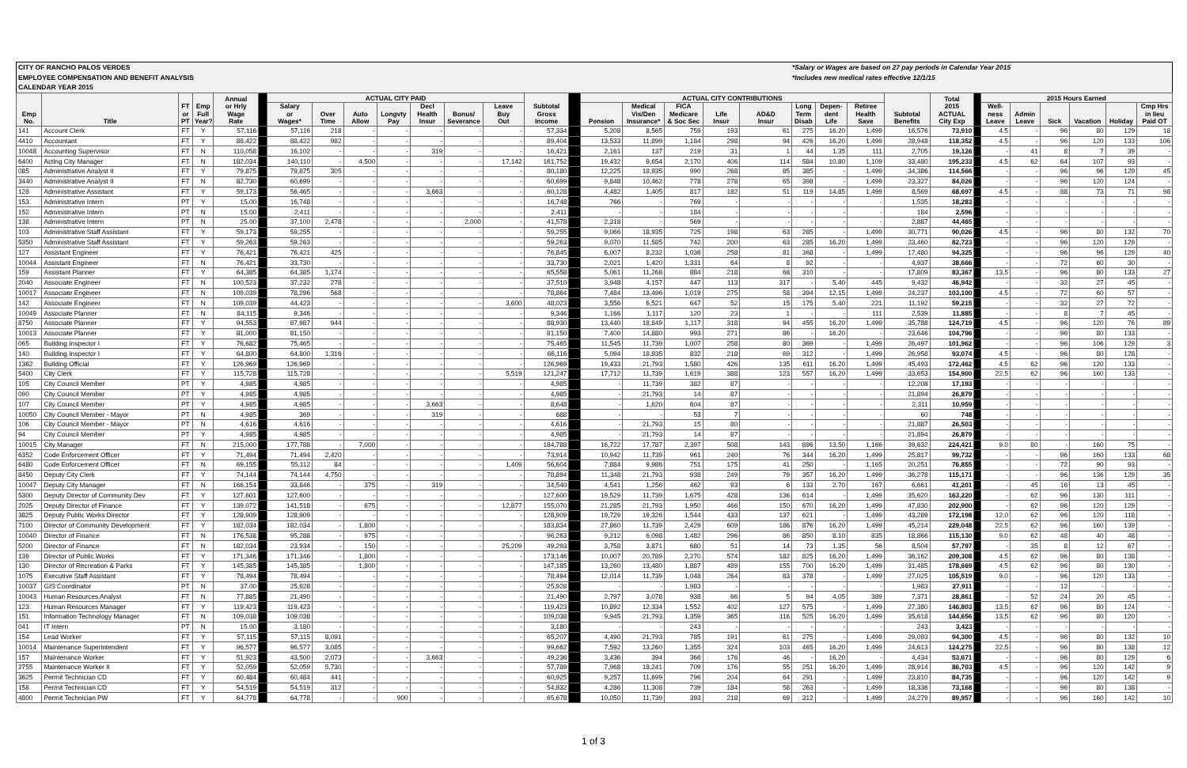CITY OF RANCHO PALOS VERDES
EMPLOYEE COMPENSATION AND BENEFIT ANALYSIS
CALENDAR YEAR 2015
*Salary or Wages are based on 27 pay periods in Calendar Year 2015
*Includes new medical rates effective 12/1/15
| Emp No. | Title | FT or PT | Emp Full Year? | Annual or Hrly Wage Rate | | ACTUAL CITY PAID | | | | | | | Subtotal Gross Income | | ACTUAL CITY CONTRIBUTIONS | | | | | | | | Subtotal Benefits | Total 2015 ACTUAL City Exp | | 2015 Hours Earned | | | | | |
| --- | --- | --- | --- | --- | --- | --- | --- | --- | --- | --- | --- | --- | --- | --- | --- | --- | --- | --- | --- | --- | --- | --- | --- | --- | --- | --- | --- | --- | --- | --- | --- |
| | | | | | | Salary or Wages* | Over Time | Auto Allow | Longvty Pay | Decl Health Insur | Bonus/ Severance | Leave Buy Out | | | Pension | Medical Vis/Den Insurance* | FICA Medicare & Soc Sec | Life Insur | AD&D Insur | Long Term Disab | Depen- dent Life | Retiree Health Save | | | | Well- ness Leave | Admin Leave | Sick | Vacation | Holiday | Cmp Hrs in lieu Paid OT |
| 141 | Account Clerk | FT | Y | 57,116 | | 57,116 | 218 | - | - | - | - | - | 57,334 | | 5,208 | 8,565 | 759 | 193 | 61 | 275 | 16.20 | 1,499 | 16,576 | 73,910 | | 4.5 | - | 96 | 80 | 129 | 18 |
| 4410 | Accountant | FT | Y | 88,422 | | 88,422 | 982 | - | - | - | - | - | 89,404 | | 13,533 | 11,899 | 1,184 | 298 | 94 | 426 | 16.20 | 1,499 | 28,948 | 118,352 | | 4.5 | - | 96 | 120 | 133 | 106 |
| 10048 | Accounting Supervisor | FT | N | 110,058 | | 16,102 | - | - | - | 319 | - | - | 16,421 | | 2,161 | 137 | 219 | 31 | 1 | 44 | 1.35 | 111 | 2,705 | 19,126 | | - | 41 | 8 | 7 | 39 | - |
| 6400 | Acting City Manager | FT | N | 182,034 | | 140,110 | - | 4,500 | - | - | - | 17,142 | 161,752 | | 19,432 | 9,654 | 2,170 | 406 | 114 | 584 | 10.80 | 1,109 | 33,480 | 195,233 | | 4.5 | 62 | 64 | 107 | 93 | - |
| 085 | Administrative Analyst II | FT | Y | 79,875 | | 79,875 | 305 | - | - | - | - | - | 80,180 | | 12,225 | 18,935 | 990 | 268 | 85 | 385 | - | 1,499 | 34,386 | 114,566 | | - | - | 96 | 96 | 129 | 45 |
| 3440 | Administrative Analyst II | FT | N | 82,730 | | 60,699 | - | - | - | - | - | - | 60,699 | | 9,848 | 10,462 | 778 | 278 | 65 | 398 | - | 1,499 | 23,327 | 84,026 | | - | - | 96 | 120 | 124 | - |
| 128 | Administrative Assistant | FT | Y | 59,173 | | 56,465 | - | - | - | 3,663 | - | - | 60,128 | | 4,482 | 1,405 | 817 | 182 | 51 | 119 | 14.85 | 1,499 | 8,569 | 68,697 | | 4.5 | - | 88 | 73 | 71 | 98 |
| 153 | Administrative Intern | PT | Y | 15.00 | | 16,748 | - | - | - | - | - | - | 16,748 | | 766 | - | 769 | - | - | - | - | - | 1,535 | 18,283 | | - | - | - | - | - | - |
| 152 | Administrative Intern | PT | N | 15.00 | | 2,411 | - | - | - | - | - | - | 2,411 | | - | - | 184 | - | - | - | - | - | 184 | 2,596 | | - | - | - | - | - | - |
| 138 | Administrative Intern | PT | N | 25.00 | | 37,100 | 2,478 | - | - | - | 2,000 | - | 41,578 | | 2,318 | - | 569 | - | - | - | - | - | 2,887 | 44,465 | | - | - | - | - | - | - |
| 103 | Administrative Staff Assistant | FT | Y | 59,173 | | 59,255 | - | - | - | - | - | - | 59,255 | | 9,066 | 18,935 | 725 | 198 | 63 | 285 | - | 1,499 | 30,771 | 90,026 | | 4.5 | - | 96 | 80 | 132 | 70 |
| 5350 | Administrative Staff Assistant | FT | Y | 59,263 | | 59,263 | - | - | - | - | - | - | 59,263 | | 9,070 | 11,585 | 742 | 200 | 63 | 285 | 16.20 | 1,499 | 23,460 | 82,723 | | - | - | 96 | 120 | 129 | - |
| 127 | Assistant Engineer | FT | Y | 76,421 | | 76,421 | 425 | - | - | - | - | - | 76,845 | | 6,007 | 8,232 | 1,036 | 258 | 81 | 368 | - | 1,499 | 17,480 | 94,325 | | - | - | 96 | 96 | 129 | 40 |
| 10044 | Assistant Engineer | FT | N | 76,421 | | 33,730 | - | - | - | - | - | - | 33,730 | | 2,021 | 1,420 | 1,331 | 64 | 8 | 92 | - | - | 4,937 | 38,666 | | - | - | 72 | 60 | 30 | - |
| 159 | Assistant Planner | FT | Y | 64,385 | | 64,385 | 1,174 | - | - | - | - | - | 65,558 | | 5,061 | 11,268 | 884 | 218 | 68 | 310 | - | - | 17,809 | 83,367 | | 13.5 | - | 96 | 80 | 133 | 27 |
| 2040 | Associate Engineer | FT | N | 100,523 | | 37,232 | 278 | - | - | - | - | - | 37,510 | | 3,948 | 4,157 | 447 | 113 | 317 | - | 5.40 | 445 | 9,432 | 46,942 | | - | - | 32 | 27 | 45 | - |
| 10017 | Associate Engineer | FT | N | 109,039 | | 78,296 | 568 | - | - | - | - | - | 78,864 | | 7,484 | 13,496 | 1,019 | 275 | 58 | 394 | 12.15 | 1,499 | 24,237 | 103,100 | | 4.5 | - | 72 | 60 | 57 | - |
| 142 | Associate Engineer | FT | N | 109,039 | | 44,423 | - | - | - | - | - | 3,600 | 48,023 | | 3,556 | 6,521 | 647 | 52 | 15 | 175 | 5.40 | 221 | 11,192 | 59,215 | | - | - | 32 | 27 | 72 | - |
| 10049 | Associate Planner | FT | N | 84,115 | | 9,346 | - | - | - | - | - | - | 9,346 | | 1,166 | 1,117 | 120 | 23 | 1 | - | - | 111 | 2,539 | 11,885 | | - | - | 8 | 7 | 45 | - |
| 8750 | Associate Planner | FT | Y | 94,553 | | 87,987 | 944 | - | - | - | - | - | 88,930 | | 13,440 | 18,849 | 1,117 | 318 | 94 | 455 | 16.20 | 1,499 | 35,788 | 124,719 | | 4.5 | - | 96 | 120 | 76 | 89 |
| 10013 | Associate Planner | FT | Y | 81,000 | | 81,150 | - | - | - | - | - | - | 81,150 | | 7,400 | 14,880 | 993 | 271 | 86 | - | 16.20 | - | 23,646 | 104,796 | | - | - | 96 | 80 | 133 | - |
| 065 | Building Inspector I | FT | Y | 76,682 | | 75,465 | - | - | - | - | - | - | 75,465 | | 11,545 | 11,739 | 1,007 | 258 | 80 | 369 | - | 1,499 | 26,497 | 101,962 | | - | - | 96 | 106 | 129 | 3 |
| 140 | Building Inspector I | FT | Y | 64,800 | | 64,800 | 1,316 | - | - | - | - | - | 66,116 | | 5,094 | 18,935 | 832 | 218 | 69 | 312 | - | 1,499 | 26,958 | 93,074 | | 4.5 | - | 96 | 80 | 128 | - |
| 1362 | Building Official | FT | Y | 126,969 | | 126,969 | - | - | - | - | - | - | 126,969 | | 19,433 | 21,793 | 1,580 | 426 | 135 | 611 | 16.20 | 1,499 | 45,493 | 172,462 | | 4.5 | 62 | 96 | 120 | 133 | - |
| 5400 | City Clerk | FT | Y | 115,728 | | 115,728 | - | - | - | - | - | 5,519 | 121,247 | | 17,712 | 11,739 | 1,619 | 388 | 123 | 557 | 16.20 | 1,499 | 33,653 | 154,900 | | 22.5 | 62 | 96 | 160 | 133 | - |
| 105 | City Council Member | PT | Y | 4,985 | | 4,985 | - | - | - | - | - | - | 4,985 | | - | 11,739 | 382 | 87 | - | - | - | - | 12,208 | 17,193 | | - | - | - | - | - | - |
| 090 | City Council Member | PT | Y | 4,985 | | 4,985 | - | - | - | - | - | - | 4,985 | | - | 21,793 | 14 | 87 | - | - | - | - | 21,894 | 26,879 | | - | - | - | - | - | - |
| 107 | City Council Member | PT | Y | 4,985 | | 4,985 | - | - | - | 3,663 | - | - | 8,648 | | - | 1,620 | 604 | 87 | - | - | - | - | 2,311 | 10,959 | | - | - | - | - | - | - |
| 10050 | City Council Member - Mayor | PT | N | 4,985 | | 369 | - | - | - | 319 | - | - | 688 | | - | - | 53 | 7 | - | - | - | - | 60 | 748 | | - | - | - | - | - | - |
| 106 | City Council Member - Mayor | PT | N | 4,616 | | 4,616 | - | - | - | - | - | - | 4,616 | | - | 21,793 | 15 | 80 | - | - | - | - | 21,887 | 26,503 | | - | - | - | - | - | - |
| 94 | City Council Member | PT | Y | 4,985 | | 4,985 | - | - | - | - | - | - | 4,985 | | - | 21,793 | 14 | 87 | - | - | - | - | 21,894 | 26,879 | | - | - | - | - | - | - |
| 10015 | City Manager | FT | N | 215,000 | | 177,788 | - | 7,000 | - | - | - | - | 184,788 | | 16,722 | 17,787 | 2,397 | 508 | 143 | 896 | 13.50 | 1,166 | 39,632 | 224,421 | | 9.0 | 80 | - | 160 | 75 | - |
| 6352 | Code Enforcement Officer | FT | Y | 71,494 | | 71,494 | 2,420 | - | - | - | - | - | 73,914 | | 10,942 | 11,739 | 961 | 240 | 76 | 344 | 16.20 | 1,499 | 25,817 | 99,732 | | - | - | 96 | 160 | 133 | 68 |
| 6480 | Code Enforcement Officer | FT | N | 69,155 | | 55,112 | 84 | - | - | - | - | 1,409 | 56,604 | | 7,884 | 9,986 | 751 | 175 | 41 | 250 | - | 1,165 | 20,251 | 76,855 | | - | - | 72 | 90 | 93 | - |
| 8450 | Deputy City Clerk | FT | Y | 74,144 | | 74,144 | 4,750 | - | - | - | - | - | 78,894 | | 11,348 | 21,793 | 938 | 249 | 79 | 357 | 16.20 | 1,499 | 36,278 | 115,171 | | - | - | 96 | 136 | 129 | 35 |
| 10047 | Deputy City Manager | FT | N | 166,154 | | 33,846 | - | 375 | - | 319 | - | - | 34,540 | | 4,541 | 1,256 | 462 | 93 | 6 | 133 | 2.70 | 167 | 6,661 | 41,201 | | - | 45 | 16 | 13 | 45 | - |
| 5300 | Deputy Director of Community Dev | FT | Y | 127,601 | | 127,600 | - | - | - | - | - | - | 127,600 | | 19,529 | 11,739 | 1,675 | 428 | 136 | 614 | - | 1,499 | 35,620 | 163,220 | | - | 62 | 96 | 130 | 111 | - |
| 2025 | Deputy Director of Finance | FT | Y | 139,072 | | 141,518 | - | 675 | - | - | - | 12,877 | 155,070 | | 21,285 | 21,793 | 1,950 | 466 | 150 | 670 | 16.20 | 1,499 | 47,830 | 202,900 | | - | 62 | 96 | 120 | 129 | - |
| 3825 | Deputy Public Works Director | FT | Y | 128,909 | | 128,909 | - | - | - | - | - | - | 128,909 | | 19,729 | 19,326 | 1,544 | 433 | 137 | 621 | - | 1,499 | 43,289 | 172,198 | | 12.0 | 62 | 96 | 120 | 118 | - |
| 7100 | Director of Community Development | FT | Y | 182,034 | | 182,034 | - | 1,800 | - | - | - | - | 183,834 | | 27,860 | 11,739 | 2,429 | 609 | 186 | 876 | 16.20 | 1,499 | 45,214 | 229,048 | | 22.5 | 62 | 96 | 160 | 139 | - |
| 10040 | Director of Finance | FT | N | 176,538 | | 95,288 | - | 975 | - | - | - | - | 96,263 | | 9,212 | 6,098 | 1,482 | 296 | 86 | 850 | 8.10 | 835 | 18,866 | 115,130 | | 9.0 | 62 | 48 | 40 | 48 | - |
| 5200 | Director of Finance | FT | N | 182,034 | | 23,934 | - | 150 | - | - | - | 25,209 | 49,293 | | 3,758 | 3,871 | 680 | 51 | 14 | 73 | 1.35 | 56 | 8,504 | 57,797 | | - | 35 | 8 | 12 | 67 | - |
| 139 | Director of Public Works | FT | Y | 171,346 | | 171,346 | - | 1,800 | - | - | - | - | 173,146 | | 10,007 | 20,789 | 2,270 | 574 | 182 | 825 | 16.20 | 1,499 | 36,162 | 209,308 | | 4.5 | 62 | 96 | 80 | 138 | - |
| 130 | Director of Recreation & Parks | FT | Y | 145,385 | | 145,385 | - | 1,800 | - | - | - | - | 147,185 | | 13,260 | 13,480 | 1,887 | 489 | 155 | 700 | 16.20 | 1,499 | 31,485 | 178,669 | | 4.5 | 62 | 96 | 80 | 130 | - |
| 1075 | Executive Staff Assistant | FT | Y | 78,494 | | 78,494 | - | - | - | - | - | - | 78,494 | | 12,014 | 11,739 | 1,048 | 264 | 83 | 378 | - | 1,499 | 27,025 | 105,519 | | 9.0 | - | 96 | 120 | 133 | - |
| 10037 | GIS Coordinator | PT | N | 37.00 | | 25,928 | - | - | - | - | - | - | 25,928 | | - | - | 1,983 | - | - | - | - | - | 1,983 | 27,911 | | - | - | 12 | - | - | - |
| 10043 | Human Resources Analyst | FT | N | 77,885 | | 21,490 | - | - | - | - | - | - | 21,490 | | 2,797 | 3,078 | 938 | 66 | 5 | 94 | 4.05 | 389 | 7,371 | 28,861 | | - | 52 | 24 | 20 | 45 | - |
| 123 | Human Resources Manager | FT | Y | 119,423 | | 119,423 | - | - | - | - | - | - | 119,423 | | 10,892 | 12,334 | 1,552 | 402 | 127 | 575 | - | 1,499 | 27,380 | 146,803 | | 13.5 | 62 | 96 | 80 | 124 | - |
| 151 | Information Technology Manager | FT | N | 109,038 | | 109,038 | - | - | - | - | - | - | 109,038 | | 9,945 | 21,793 | 1,359 | 365 | 116 | 525 | 16.20 | 1,499 | 35,618 | 144,656 | | 13.5 | 62 | 96 | 80 | 120 | - |
| 041 | IT Intern | PT | N | 15.00 | | 3,180 | - | - | - | - | - | - | 3,180 | | - | - | 243 | - | - | - | - | - | 243 | 3,423 | | - | - | - | - | - | - |
| 154 | Lead Worker | FT | Y | 57,115 | | 57,115 | 8,091 | - | - | - | - | - | 65,207 | | 4,490 | 21,793 | 785 | 191 | 61 | 275 | - | 1,499 | 29,093 | 94,300 | | 4.5 | - | 96 | 80 | 132 | 10 |
| 10014 | Maintenance Superintendent | FT | Y | 96,577 | | 96,577 | 3,085 | - | - | - | - | - | 99,662 | | 7,592 | 13,260 | 1,355 | 324 | 103 | 465 | 16.20 | 1,499 | 24,613 | 124,275 | | 22.5 | - | 96 | 80 | 138 | 12 |
| 157 | Maintenance Worker | FT | Y | 51,923 | | 43,500 | 2,073 | - | - | 3,663 | - | - | 49,236 | | 3,436 | 394 | 366 | 176 | 46 | - | 16.20 | - | 4,434 | 53,671 | | - | - | 96 | 80 | 129 | 6 |
| 2755 | Maintenance Worker II | FT | Y | 52,059 | | 52,059 | 5,730 | - | - | - | - | - | 57,789 | | 7,968 | 18,241 | 709 | 176 | 55 | 251 | 16.20 | 1,499 | 28,914 | 86,703 | | 4.5 | - | 96 | 120 | 142 | 9 |
| 3625 | Permit Technician CD | FT | Y | 60,484 | | 60,484 | 441 | - | - | - | - | - | 60,925 | | 9,257 | 11,699 | 796 | 204 | 64 | 291 | - | 1,499 | 23,810 | 84,735 | | - | - | 96 | 120 | 142 | 9 |
| 158 | Permit Technician CD | FT | Y | 54,519 | | 54,519 | 312 | - | - | - | - | - | 54,832 | | 4,286 | 11,308 | 739 | 184 | 58 | 263 | - | 1,499 | 18,336 | 73,168 | | - | - | 96 | 80 | 138 | - |
| 4800 | Permit Technician PW | FT | Y | 64,778 | | 64,778 | - | - | 900 | - | - | - | 65,678 | | 10,050 | 11,739 | 393 | 218 | 69 | 312 | - | 1,499 | 24,279 | 89,957 | | - | - | 96 | 160 | 142 | 10 |
1 of 3